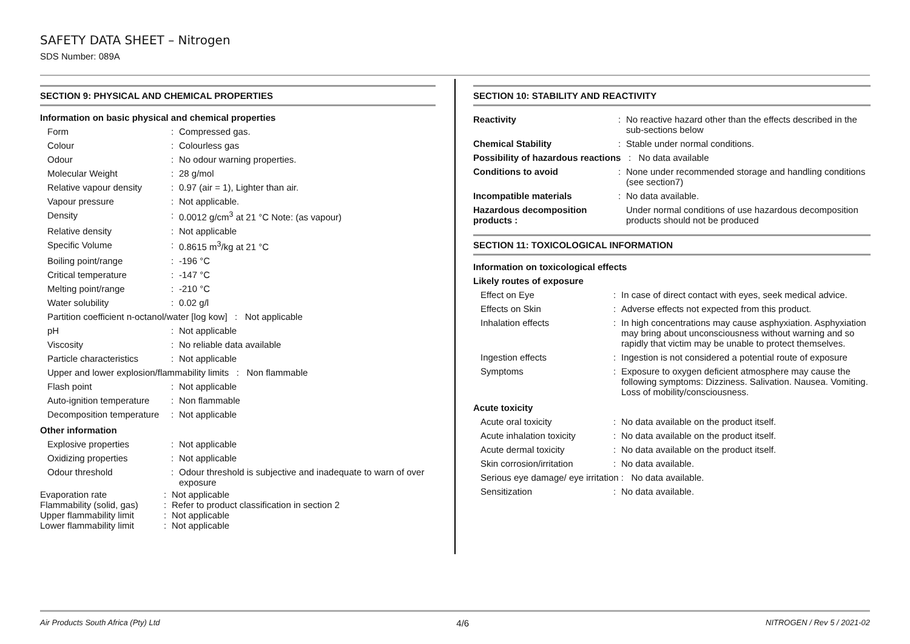SAFETY DATA SHEET – Nitrogen
SDS Number: 089A
SECTION 9: PHYSICAL AND CHEMICAL PROPERTIES
Information on basic physical and chemical properties
| Form | : | Compressed gas. |
| Colour | : | Colourless gas |
| Odour | : | No odour warning properties. |
| Molecular Weight | : | 28 g/mol |
| Relative vapour density | : | 0.97 (air = 1), Lighter than air. |
| Vapour pressure | : | Not applicable. |
| Density | : | 0.0012 g/cm<sup>3</sup> at 21 °C Note: (as vapour) |
| Relative density | : | Not applicable |
| Specific Volume | : | 0.8615 m<sup>3</sup>/kg at 21 °C |
| Boiling point/range | : | -196 °C |
| Critical temperature | : | -147 °C |
| Melting point/range | : | -210 °C |
| Water solubility | : | 0.02 g/l |
| Partition coefficient n-octanol/water [log kow] : Not applicable | | |
| pH | : | Not applicable |
| Viscosity | : | No reliable data available |
| Particle characteristics | : | Not applicable |
| Upper and lower explosion/flammability limits : Non flammable | | |
| Flash point | : | Not applicable |
| Auto-ignition temperature | : | Non flammable |
| Decomposition temperature | : | Not applicable |
Other information
| Explosive properties | : | Not applicable |
| Oxidizing properties | : | Not applicable |
| Odour threshold | : | Odour threshold is subjective and inadequate to warn of over exposure |
| Evaporation rate | : | Not applicable |
| Flammability (solid, gas) | : | Refer to product classification in section 2 |
| Upper flammability limit | : | Not applicable |
| Lower flammability limit | : | Not applicable |
SECTION 10: STABILITY AND REACTIVITY
| Reactivity | : | No reactive hazard other than the effects described in the sub-sections below |
| Chemical Stability | : | Stable under normal conditions. |
| Possibility of hazardous reactions : No data available | | |
| Conditions to avoid | : | None under recommended storage and handling conditions (see section7) |
| Incompatible materials | : | No data available. |
| Hazardous decomposition products : | | Under normal conditions of use hazardous decomposition products should not be produced |
SECTION 11: TOXICOLOGICAL INFORMATION
Information on toxicological effects
Likely routes of exposure
| Effect on Eye | : | In case of direct contact with eyes, seek medical advice. |
| Effects on Skin | : | Adverse effects not expected from this product. |
| Inhalation effects | : | In high concentrations may cause asphyxiation. Asphyxiation may bring about unconsciousness without warning and so rapidly that victim may be unable to protect themselves. |
| Ingestion effects | : | Ingestion is not considered a potential route of exposure |
| Symptoms | : | Exposure to oxygen deficient atmosphere may cause the following symptoms: Dizziness. Salivation. Nausea. Vomiting. Loss of mobility/consciousness. |
Acute toxicity
| Acute oral toxicity | : | No data available on the product itself. |
| Acute inhalation toxicity | : | No data available on the product itself. |
| Acute dermal toxicity | : | No data available on the product itself. |
| Skin corrosion/irritation | : | No data available. |
| Serious eye damage/ eye irritation : No data available. | | |
| Sensitization | : | No data available. |
Air Products South Africa (Pty) Ltd 4/6 NITROGEN / Rev 5 / 2021-02